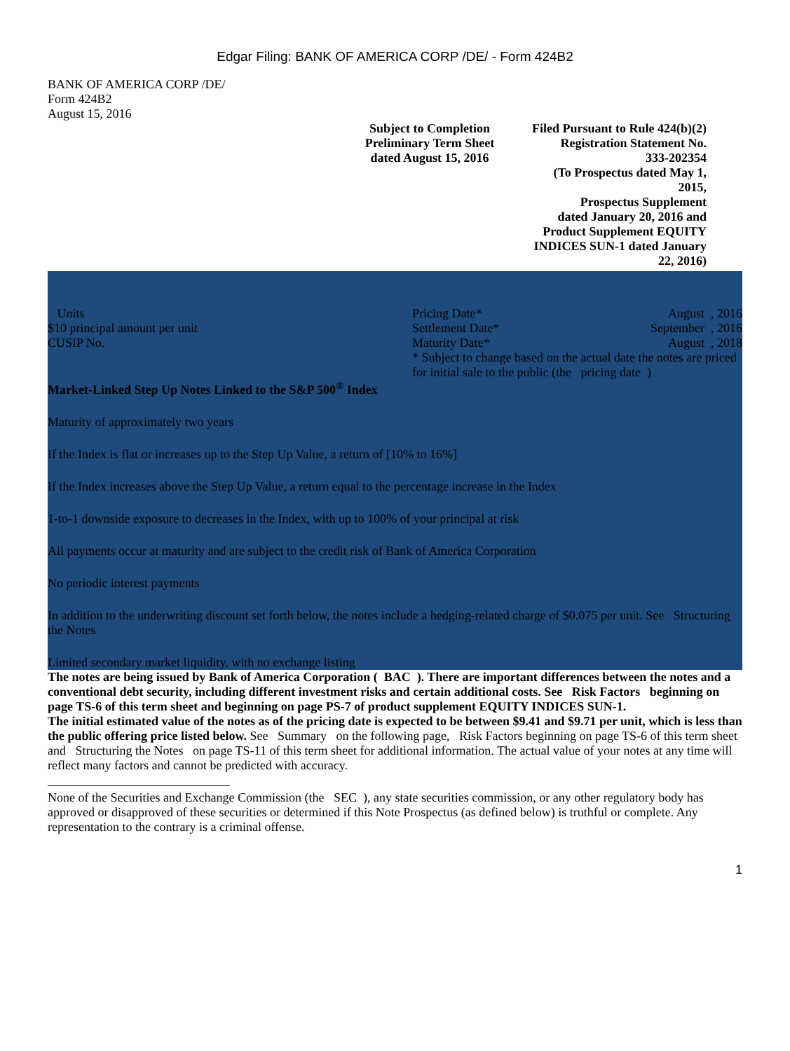Edgar Filing: BANK OF AMERICA CORP /DE/ - Form 424B2
BANK OF AMERICA CORP /DE/
Form 424B2
August 15, 2016
Subject to Completion
Preliminary Term Sheet
dated August 15, 2016
Filed Pursuant to Rule 424(b)(2)
Registration Statement No.
333-202354
(To Prospectus dated May 1,
2015,
Prospectus Supplement
dated January 20, 2016 and
Product Supplement EQUITY
INDICES SUN-1 dated January
22, 2016)
| Units | Pricing Date* | August , 2016 |
| $10 principal amount per unit | Settlement Date* | September , 2016 |
| CUSIP No. | Maturity Date* | August , 2018 |
| | * Subject to change based on the actual date the notes are priced for initial sale to the public (the pricing date ) | |
Market-Linked Step Up Notes Linked to the S&P 500<sup>®</sup> Index
Maturity of approximately two years
If the Index is flat or increases up to the Step Up Value, a return of [10% to 16%]
If the Index increases above the Step Up Value, a return equal to the percentage increase in the Index
1-to-1 downside exposure to decreases in the Index, with up to 100% of your principal at risk
All payments occur at maturity and are subject to the credit risk of Bank of America Corporation
No periodic interest payments
In addition to the underwriting discount set forth below, the notes include a hedging-related charge of $0.075 per unit. See Structuring the Notes
Limited secondary market liquidity, with no exchange listing
The notes are being issued by Bank of America Corporation ( BAC ). There are important differences between the notes and a conventional debt security, including different investment risks and certain additional costs. See Risk Factors beginning on page TS-6 of this term sheet and beginning on page PS-7 of product supplement EQUITY INDICES SUN-1.
The initial estimated value of the notes as of the pricing date is expected to be between $9.41 and $9.71 per unit, which is less than the public offering price listed below. See Summary on the following page, Risk Factors beginning on page TS-6 of this term sheet and Structuring the Notes on page TS-11 of this term sheet for additional information. The actual value of your notes at any time will reflect many factors and cannot be predicted with accuracy.
None of the Securities and Exchange Commission (the SEC ), any state securities commission, or any other regulatory body has approved or disapproved of these securities or determined if this Note Prospectus (as defined below) is truthful or complete. Any representation to the contrary is a criminal offense.
1